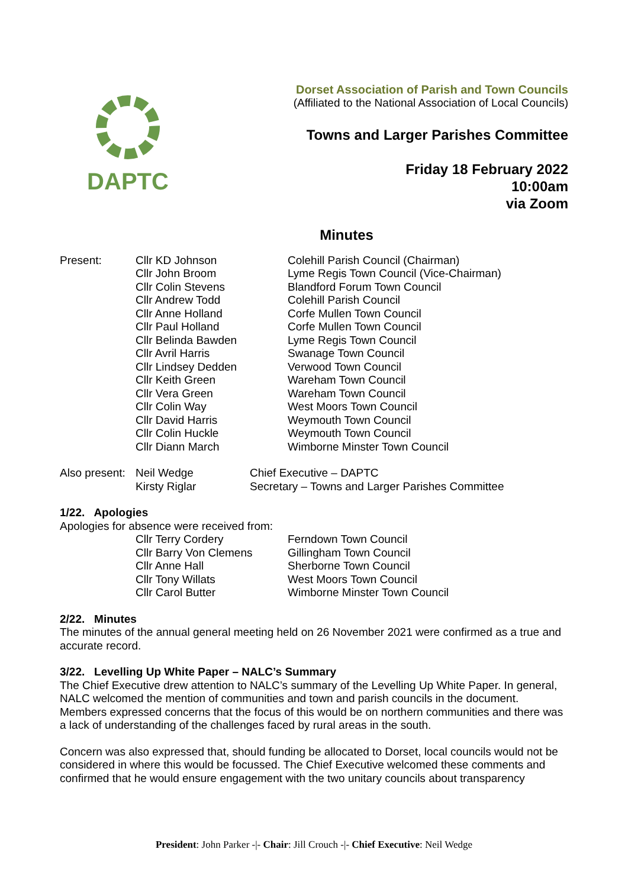DAPTC
Dorset Association of Parish and Town Councils
(Affiliated to the National Association of Local Councils)
Towns and Larger Parishes Committee
Friday 18 February 2022
10:00am
via Zoom
Minutes
| Present: | Cllr KD Johnson | Colehill Parish Council (Chairman) |
| | Cllr John Broom | Lyme Regis Town Council (Vice-Chairman) |
| | Cllr Colin Stevens | Blandford Forum Town Council |
| | Cllr Andrew Todd | Colehill Parish Council |
| | Cllr Anne Holland | Corfe Mullen Town Council |
| | Cllr Paul Holland | Corfe Mullen Town Council |
| | Cllr Belinda Bawden | Lyme Regis Town Council |
| | Cllr Avril Harris | Swanage Town Council |
| | Cllr Lindsey Dedden | Verwood Town Council |
| | Cllr Keith Green | Wareham Town Council |
| | Cllr Vera Green | Wareham Town Council |
| | Cllr Colin Way | West Moors Town Council |
| | Cllr David Harris | Weymouth Town Council |
| | Cllr Colin Huckle | Weymouth Town Council |
| | Cllr Diann March | Wimborne Minster Town Council |
| Also present: | Neil Wedge | Chief Executive – DAPTC |
| | Kirsty Riglar | Secretary – Towns and Larger Parishes Committee |
1/22. Apologies
Apologies for absence were received from:
| | Cllr Terry Cordery | Ferndown Town Council |
| | Cllr Barry Von Clemens | Gillingham Town Council |
| | Cllr Anne Hall | Sherborne Town Council |
| | Cllr Tony Willats | West Moors Town Council |
| | Cllr Carol Butter | Wimborne Minster Town Council |
2/22. Minutes
The minutes of the annual general meeting held on 26 November 2021 were confirmed as a true and accurate record.
3/22. Levelling Up White Paper – NALC’s Summary
The Chief Executive drew attention to NALC’s summary of the Levelling Up White Paper. In general, NALC welcomed the mention of communities and town and parish councils in the document. Members expressed concerns that the focus of this would be on northern communities and there was a lack of understanding of the challenges faced by rural areas in the south.
Concern was also expressed that, should funding be allocated to Dorset, local councils would not be considered in where this would be focussed. The Chief Executive welcomed these comments and confirmed that he would ensure engagement with the two unitary councils about transparency
President: John Parker -|- Chair: Jill Crouch -|- Chief Executive: Neil Wedge